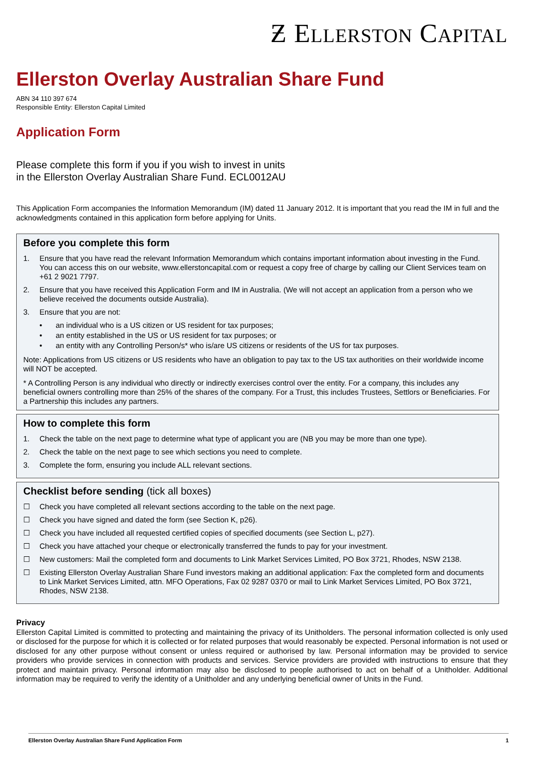Ƶ ELLERSTON CAPITAL
Ellerston Overlay Australian Share Fund
ABN 34 110 397 674
Responsible Entity: Ellerston Capital Limited
Application Form
Please complete this form if you if you wish to invest in units
in the Ellerston Overlay Australian Share Fund. ECL0012AU
This Application Form accompanies the Information Memorandum (IM) dated 11 January 2012. It is important that you read the IM in full and the acknowledgments contained in this application form before applying for Units.
Before you complete this form
1. Ensure that you have read the relevant Information Memorandum which contains important information about investing in the Fund. You can access this on our website, www.ellerstoncapital.com or request a copy free of charge by calling our Client Services team on +61 2 9021 7797.
2. Ensure that you have received this Application Form and IM in Australia. (We will not accept an application from a person who we believe received the documents outside Australia).
3. Ensure that you are not:
• an individual who is a US citizen or US resident for tax purposes;
• an entity established in the US or US resident for tax purposes; or
• an entity with any Controlling Person/s* who is/are US citizens or residents of the US for tax purposes.
Note: Applications from US citizens or US residents who have an obligation to pay tax to the US tax authorities on their worldwide income will NOT be accepted.
* A Controlling Person is any individual who directly or indirectly exercises control over the entity. For a company, this includes any beneficial owners controlling more than 25% of the shares of the company. For a Trust, this includes Trustees, Settlors or Beneficiaries. For a Partnership this includes any partners.
How to complete this form
1. Check the table on the next page to determine what type of applicant you are (NB you may be more than one type).
2. Check the table on the next page to see which sections you need to complete.
3. Complete the form, ensuring you include ALL relevant sections.
Checklist before sending (tick all boxes)
☐ Check you have completed all relevant sections according to the table on the next page.
☐ Check you have signed and dated the form (see Section K, p26).
☐ Check you have included all requested certified copies of specified documents (see Section L, p27).
☐ Check you have attached your cheque or electronically transferred the funds to pay for your investment.
☐ New customers: Mail the completed form and documents to Link Market Services Limited, PO Box 3721, Rhodes, NSW 2138.
☐ Existing Ellerston Overlay Australian Share Fund investors making an additional application: Fax the completed form and documents to Link Market Services Limited, attn. MFO Operations, Fax 02 9287 0370 or mail to Link Market Services Limited, PO Box 3721, Rhodes, NSW 2138.
Privacy
Ellerston Capital Limited is committed to protecting and maintaining the privacy of its Unitholders. The personal information collected is only used or disclosed for the purpose for which it is collected or for related purposes that would reasonably be expected. Personal information is not used or disclosed for any other purpose without consent or unless required or authorised by law. Personal information may be provided to service providers who provide services in connection with products and services. Service providers are provided with instructions to ensure that they protect and maintain privacy. Personal information may also be disclosed to people authorised to act on behalf of a Unitholder. Additional information may be required to verify the identity of a Unitholder and any underlying beneficial owner of Units in the Fund.
Ellerston Overlay Australian Share Fund Application Form 1